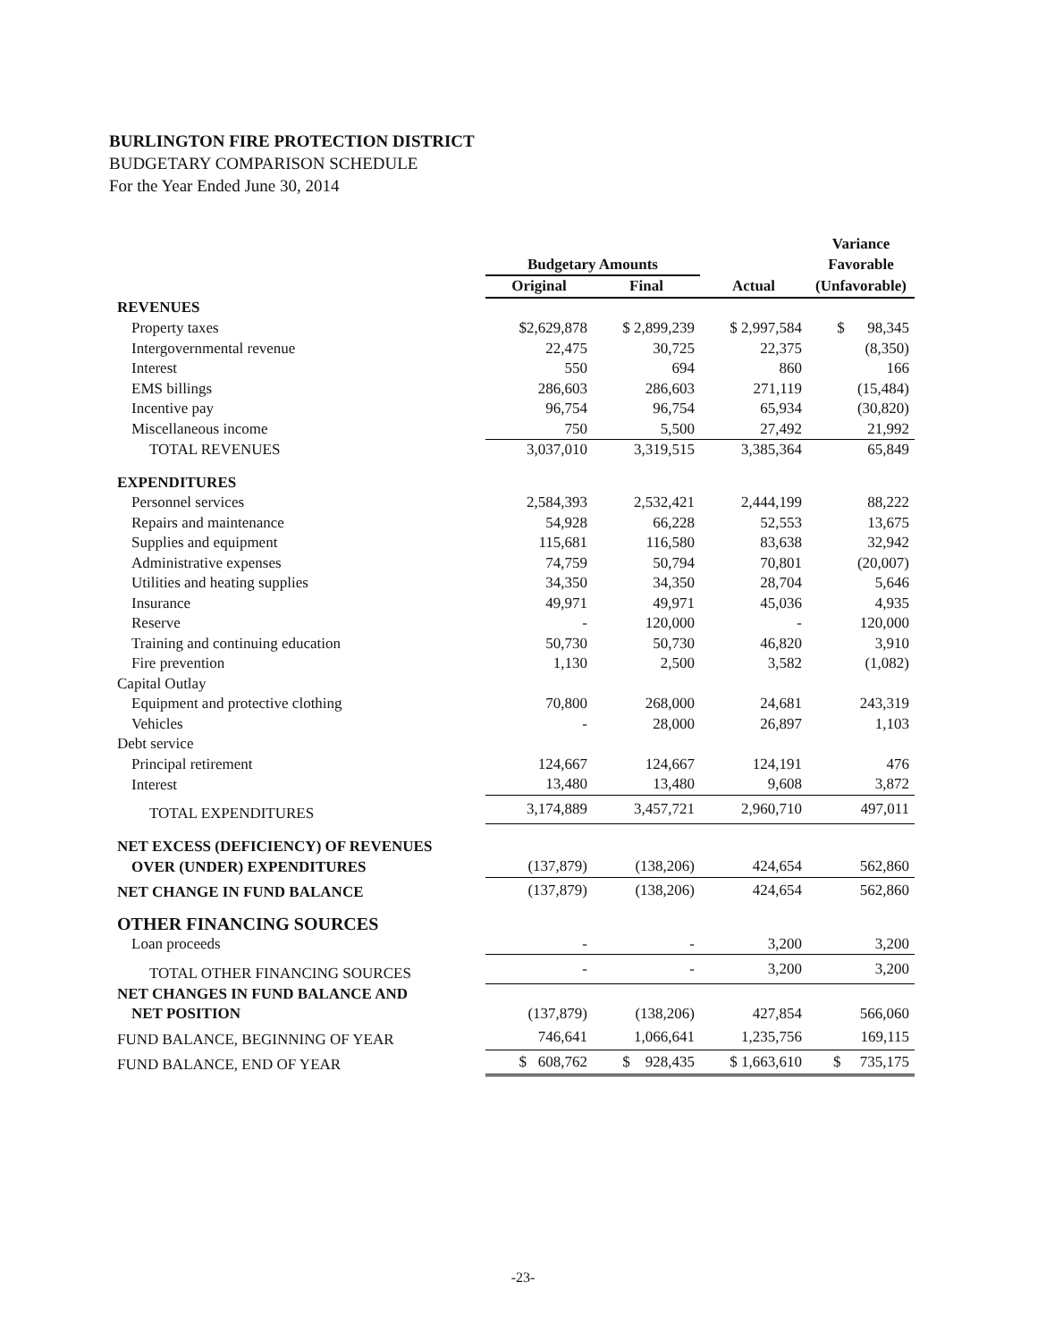BURLINGTON FIRE PROTECTION DISTRICT
BUDGETARY COMPARISON SCHEDULE
For the Year Ended June 30, 2014
| | | | | Variance |
| --- | --- | --- | --- | --- |
| | Budgetary Amounts | | | Favorable |
| | Original | Final | Actual | (Unfavorable) |
| REVENUES | | | | |
| Property taxes | $2,629,878 | $ 2,899,239 | $ 2,997,584 | $ 98,345 |
| Intergovernmental revenue | 22,475 | 30,725 | 22,375 | (8,350) |
| Interest | 550 | 694 | 860 | 166 |
| EMS billings | 286,603 | 286,603 | 271,119 | (15,484) |
| Incentive pay | 96,754 | 96,754 | 65,934 | (30,820) |
| Miscellaneous income | 750 | 5,500 | 27,492 | 21,992 |
| TOTAL REVENUES | 3,037,010 | 3,319,515 | 3,385,364 | 65,849 |
| EXPENDITURES | | | | |
| Personnel services | 2,584,393 | 2,532,421 | 2,444,199 | 88,222 |
| Repairs and maintenance | 54,928 | 66,228 | 52,553 | 13,675 |
| Supplies and equipment | 115,681 | 116,580 | 83,638 | 32,942 |
| Administrative expenses | 74,759 | 50,794 | 70,801 | (20,007) |
| Utilities and heating supplies | 34,350 | 34,350 | 28,704 | 5,646 |
| Insurance | 49,971 | 49,971 | 45,036 | 4,935 |
| Reserve | - | 120,000 | - | 120,000 |
| Training and continuing education | 50,730 | 50,730 | 46,820 | 3,910 |
| Fire prevention | 1,130 | 2,500 | 3,582 | (1,082) |
| Capital Outlay | | | | |
| Equipment and protective clothing | 70,800 | 268,000 | 24,681 | 243,319 |
| Vehicles | - | 28,000 | 26,897 | 1,103 |
| Debt service | | | | |
| Principal retirement | 124,667 | 124,667 | 124,191 | 476 |
| Interest | 13,480 | 13,480 | 9,608 | 3,872 |
| TOTAL EXPENDITURES | 3,174,889 | 3,457,721 | 2,960,710 | 497,011 |
| NET EXCESS (DEFICIENCY) OF REVENUES | | | | |
| OVER (UNDER) EXPENDITURES | (137,879) | (138,206) | 424,654 | 562,860 |
| NET CHANGE IN FUND BALANCE | (137,879) | (138,206) | 424,654 | 562,860 |
| OTHER FINANCING SOURCES | | | | |
| Loan proceeds | - | - | 3,200 | 3,200 |
| TOTAL OTHER FINANCING SOURCES | - | - | 3,200 | 3,200 |
| NET CHANGES IN FUND BALANCE AND | | | | |
| NET POSITION | (137,879) | (138,206) | 427,854 | 566,060 |
| FUND BALANCE, BEGINNING OF YEAR | 746,641 | 1,066,641 | 1,235,756 | 169,115 |
| FUND BALANCE, END OF YEAR | $ 608,762 | $ 928,435 | $ 1,663,610 | $ 735,175 |
-23-